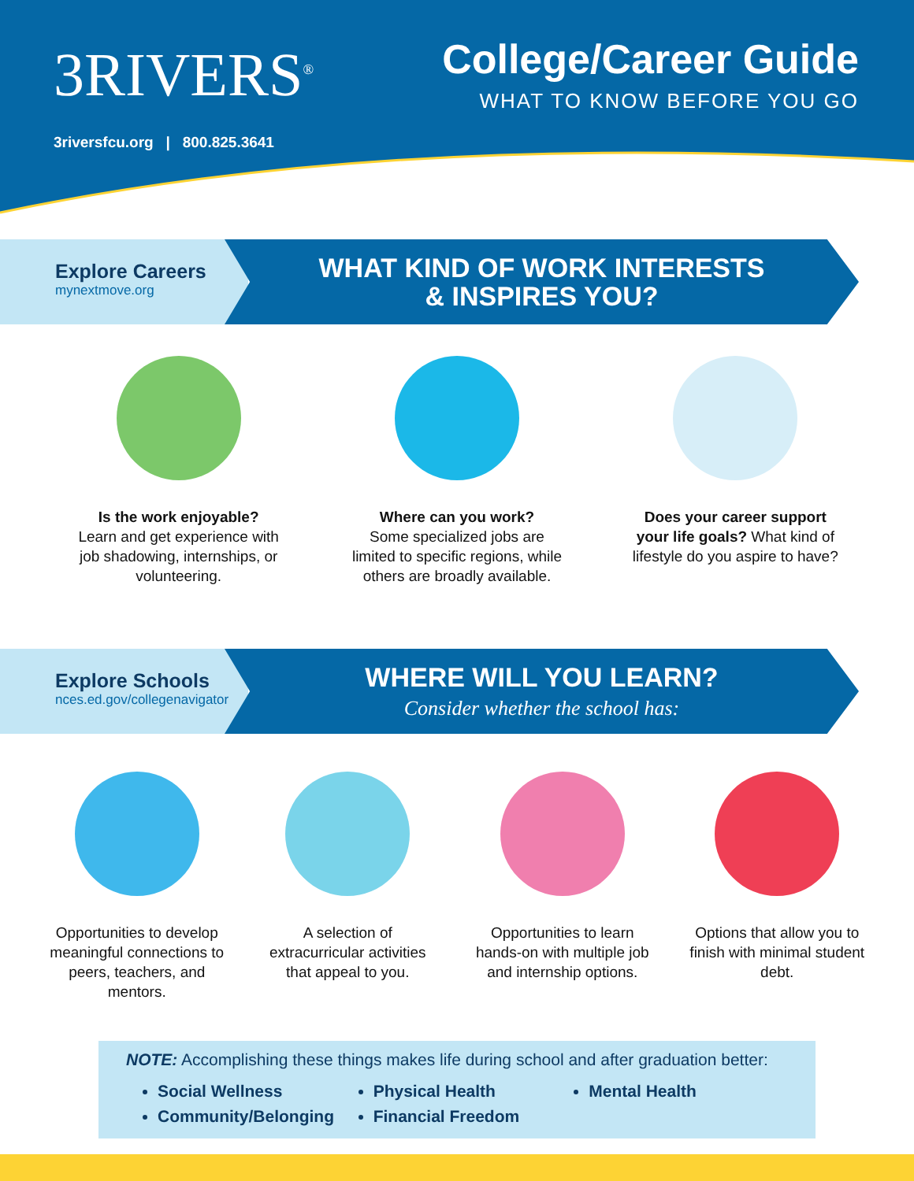3RIVERS<sup>®</sup>
3riversfcu.org | 800.825.3641
College/Career Guide
WHAT TO KNOW BEFORE YOU GO
Explore Careers
mynextmove.org
WHAT KIND OF WORK INTERESTS
& INSPIRES YOU?
Is the work enjoyable?
Learn and get experience with job shadowing, internships, or volunteering.
Where can you work?
Some specialized jobs are limited to specific regions, while others are broadly available.
Does your career support your life goals? What kind of lifestyle do you aspire to have?
Explore Schools
nces.ed.gov/collegenavigator
WHERE WILL YOU LEARN?
Consider whether the school has:
Opportunities to develop meaningful connections to peers, teachers, and mentors.
A selection of extracurricular activities that appeal to you.
Opportunities to learn hands-on with multiple job and internship options.
Options that allow you to finish with minimal student debt.
NOTE: Accomplishing these things makes life during school and after graduation better:
Social Wellness
Community/Belonging
Physical Health
Financial Freedom
Mental Health